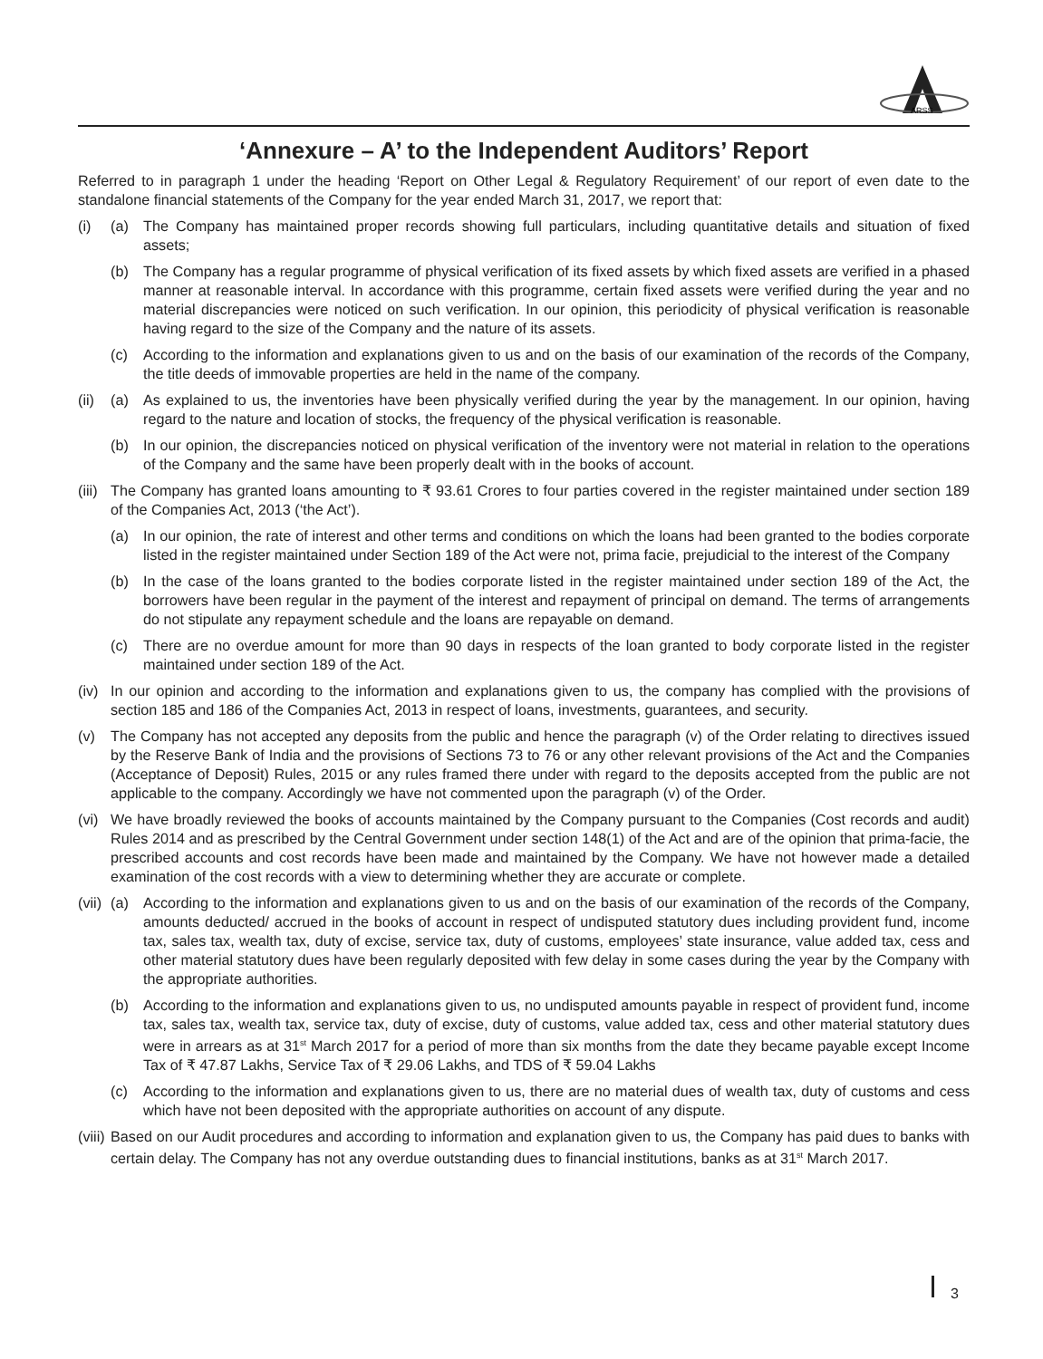ARSS
‘Annexure – A’ to the Independent Auditors’ Report
Referred to in paragraph 1 under the heading ‘Report on Other Legal & Regulatory Requirement’ of our report of even date to the standalone financial statements of the Company for the year ended March 31, 2017, we report that:
(i) (a) The Company has maintained proper records showing full particulars, including quantitative details and situation of fixed assets;
(b) The Company has a regular programme of physical verification of its fixed assets by which fixed assets are verified in a phased manner at reasonable interval. In accordance with this programme, certain fixed assets were verified during the year and no material discrepancies were noticed on such verification. In our opinion, this periodicity of physical verification is reasonable having regard to the size of the Company and the nature of its assets.
(c) According to the information and explanations given to us and on the basis of our examination of the records of the Company, the title deeds of immovable properties are held in the name of the company.
(ii) (a) As explained to us, the inventories have been physically verified during the year by the management. In our opinion, having regard to the nature and location of stocks, the frequency of the physical verification is reasonable.
(b) In our opinion, the discrepancies noticed on physical verification of the inventory were not material in relation to the operations of the Company and the same have been properly dealt with in the books of account.
(iii) The Company has granted loans amounting to ₹ 93.61 Crores to four parties covered in the register maintained under section 189 of the Companies Act, 2013 (‘the Act’).
(a) In our opinion, the rate of interest and other terms and conditions on which the loans had been granted to the bodies corporate listed in the register maintained under Section 189 of the Act were not, prima facie, prejudicial to the interest of the Company
(b) In the case of the loans granted to the bodies corporate listed in the register maintained under section 189 of the Act, the borrowers have been regular in the payment of the interest and repayment of principal on demand. The terms of arrangements do not stipulate any repayment schedule and the loans are repayable on demand.
(c) There are no overdue amount for more than 90 days in respects of the loan granted to body corporate listed in the register maintained under section 189 of the Act.
(iv) In our opinion and according to the information and explanations given to us, the company has complied with the provisions of section 185 and 186 of the Companies Act, 2013 in respect of loans, investments, guarantees, and security.
(v) The Company has not accepted any deposits from the public and hence the paragraph (v) of the Order relating to directives issued by the Reserve Bank of India and the provisions of Sections 73 to 76 or any other relevant provisions of the Act and the Companies (Acceptance of Deposit) Rules, 2015 or any rules framed there under with regard to the deposits accepted from the public are not applicable to the company. Accordingly we have not commented upon the paragraph (v) of the Order.
(vi) We have broadly reviewed the books of accounts maintained by the Company pursuant to the Companies (Cost records and audit) Rules 2014 and as prescribed by the Central Government under section 148(1) of the Act and are of the opinion that prima-facie, the prescribed accounts and cost records have been made and maintained by the Company. We have not however made a detailed examination of the cost records with a view to determining whether they are accurate or complete.
(vii) (a) According to the information and explanations given to us and on the basis of our examination of the records of the Company, amounts deducted/ accrued in the books of account in respect of undisputed statutory dues including provident fund, income tax, sales tax, wealth tax, duty of excise, service tax, duty of customs, employees’ state insurance, value added tax, cess and other material statutory dues have been regularly deposited with few delay in some cases during the year by the Company with the appropriate authorities.
(b) According to the information and explanations given to us, no undisputed amounts payable in respect of provident fund, income tax, sales tax, wealth tax, service tax, duty of excise, duty of customs, value added tax, cess and other material statutory dues were in arrears as at 31<sup>st</sup> March 2017 for a period of more than six months from the date they became payable except Income Tax of ₹ 47.87 Lakhs, Service Tax of ₹ 29.06 Lakhs, and TDS of ₹ 59.04 Lakhs
(c) According to the information and explanations given to us, there are no material dues of wealth tax, duty of customs and cess which have not been deposited with the appropriate authorities on account of any dispute.
(viii) Based on our Audit procedures and according to information and explanation given to us, the Company has paid dues to banks with certain delay. The Company has not any overdue outstanding dues to financial institutions, banks as at 31<sup>st</sup> March 2017.
3